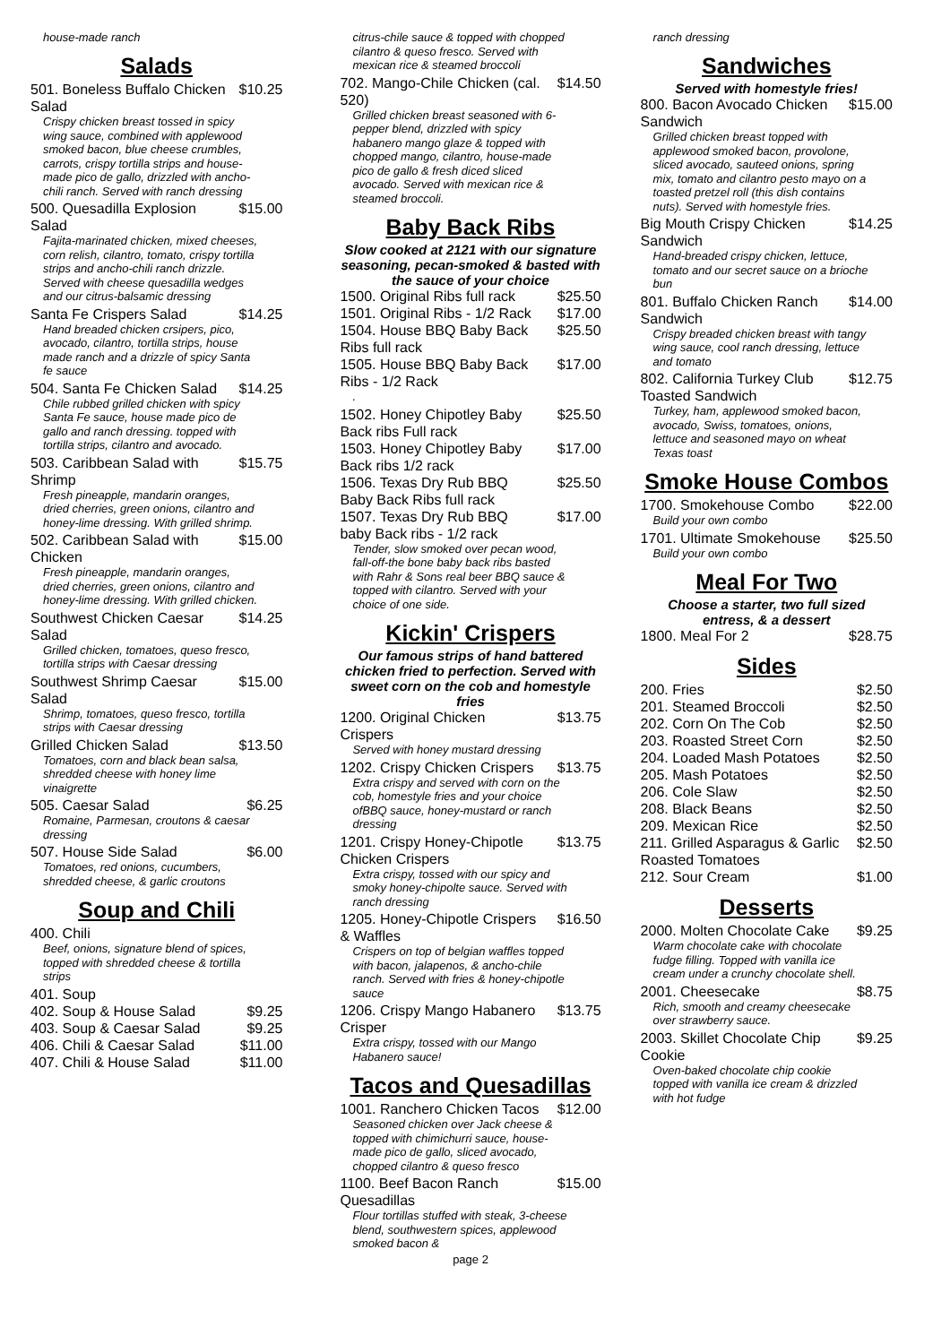house-made ranch
Salads
501. Boneless Buffalo Chicken Salad $10.25
Crispy chicken breast tossed in spicy wing sauce, combined with applewood smoked bacon, blue cheese crumbles, carrots, crispy tortilla strips and house-made pico de gallo, drizzled with ancho-chili ranch. Served with ranch dressing
500. Quesadilla Explosion Salad $15.00
Fajita-marinated chicken, mixed cheeses, corn relish, cilantro, tomato, crispy tortilla strips and ancho-chili ranch drizzle. Served with cheese quesadilla wedges and our citrus-balsamic dressing
Santa Fe Crispers Salad $14.25
Hand breaded chicken crsipers, pico, avocado, cilantro, tortilla strips, house made ranch and a drizzle of spicy Santa fe sauce
504. Santa Fe Chicken Salad $14.25
Chile rubbed grilled chicken with spicy Santa Fe sauce, house made pico de gallo and ranch dressing. topped with tortilla strips, cilantro and avocado.
503. Caribbean Salad with Shrimp $15.75
Fresh pineapple, mandarin oranges, dried cherries, green onions, cilantro and honey-lime dressing. With grilled shrimp.
502. Caribbean Salad with Chicken $15.00
Fresh pineapple, mandarin oranges, dried cherries, green onions, cilantro and honey-lime dressing. With grilled chicken.
Southwest Chicken Caesar Salad $14.25
Grilled chicken, tomatoes, queso fresco, tortilla strips with Caesar dressing
Southwest Shrimp Caesar Salad $15.00
Shrimp, tomatoes, queso fresco, tortilla strips with Caesar dressing
Grilled Chicken Salad $13.50
Tomatoes, corn and black bean salsa, shredded cheese with honey lime vinaigrette
505. Caesar Salad $6.25
Romaine, Parmesan, croutons & caesar dressing
507. House Side Salad $6.00
Tomatoes, red onions, cucumbers, shredded cheese, & garlic croutons
Soup and Chili
400. Chili
Beef, onions, signature blend of spices, topped with shredded cheese & tortilla strips
401. Soup
402. Soup & House Salad $9.25
403. Soup & Caesar Salad $9.25
406. Chili & Caesar Salad $11.00
407. Chili & House Salad $11.00
citrus-chile sauce & topped with chopped cilantro & queso fresco. Served with mexican rice & steamed broccoli
702. Mango-Chile Chicken (cal. 520) $14.50
Grilled chicken breast seasoned with 6-pepper blend, drizzled with spicy habanero mango glaze & topped with chopped mango, cilantro, house-made pico de gallo & fresh diced sliced avocado. Served with mexican rice & steamed broccoli.
Baby Back Ribs
Slow cooked at 2121 with our signature seasoning, pecan-smoked & basted with the sauce of your choice
1500. Original Ribs full rack $25.50
1501. Original Ribs - 1/2 Rack $17.00
1504. House BBQ Baby Back Ribs full rack $25.50
1505. House BBQ Baby Back Ribs - 1/2 Rack $17.00
.
1502. Honey Chipotley Baby Back ribs Full rack $25.50
1503. Honey Chipotley Baby Back ribs 1/2 rack $17.00
1506. Texas Dry Rub BBQ Baby Back Ribs full rack $25.50
1507. Texas Dry Rub BBQ baby Back ribs - 1/2 rack $17.00
Tender, slow smoked over pecan wood, fall-off-the bone baby back ribs basted with Rahr & Sons real beer BBQ sauce & topped with cilantro. Served with your choice of one side.
Kickin' Crispers
Our famous strips of hand battered chicken fried to perfection. Served with sweet corn on the cob and homestyle fries
1200. Original Chicken Crispers $13.75
Served with honey mustard dressing
1202. Crispy Chicken Crispers $13.75
Extra crispy and served with corn on the cob, homestyle fries and your choice ofBBQ sauce, honey-mustard or ranch dressing
1201. Crispy Honey-Chipotle Chicken Crispers $13.75
Extra crispy, tossed with our spicy and smoky honey-chipolte sauce. Served with ranch dressing
1205. Honey-Chipotle Crispers & Waffles $16.50
Crispers on top of belgian waffles topped with bacon, jalapenos, & ancho-chile ranch. Served with fries & honey-chipotle sauce
1206. Crispy Mango Habanero Crisper $13.75
Extra crispy, tossed with our Mango Habanero sauce!
Tacos and Quesadillas
1001. Ranchero Chicken Tacos $12.00
Seasoned chicken over Jack cheese & topped with chimichurri sauce, house-made pico de gallo, sliced avocado, chopped cilantro & queso fresco
1100. Beef Bacon Ranch Quesadillas $15.00
Flour tortillas stuffed with steak, 3-cheese blend, southwestern spices, applewood smoked bacon &
page 2
ranch dressing
Sandwiches
Served with homestyle fries!
800. Bacon Avocado Chicken Sandwich $15.00
Grilled chicken breast topped with applewood smoked bacon, provolone, sliced avocado, sauteed onions, spring mix, tomato and cilantro pesto mayo on a toasted pretzel roll (this dish contains nuts). Served with homestyle fries.
Big Mouth Crispy Chicken Sandwich $14.25
Hand-breaded crispy chicken, lettuce, tomato and our secret sauce on a brioche bun
801. Buffalo Chicken Ranch Sandwich $14.00
Crispy breaded chicken breast with tangy wing sauce, cool ranch dressing, lettuce and tomato
802. California Turkey Club Toasted Sandwich $12.75
Turkey, ham, applewood smoked bacon, avocado, Swiss, tomatoes, onions, lettuce and seasoned mayo on wheat Texas toast
Smoke House Combos
1700. Smokehouse Combo $22.00
Build your own combo
1701. Ultimate Smokehouse $25.50
Build your own combo
Meal For Two
Choose a starter, two full sized entress, & a dessert
1800. Meal For 2 $28.75
Sides
200. Fries $2.50
201. Steamed Broccoli $2.50
202. Corn On The Cob $2.50
203. Roasted Street Corn $2.50
204. Loaded Mash Potatoes $2.50
205. Mash Potatoes $2.50
206. Cole Slaw $2.50
208. Black Beans $2.50
209. Mexican Rice $2.50
211. Grilled Asparagus & Garlic Roasted Tomatoes $2.50
212. Sour Cream $1.00
Desserts
2000. Molten Chocolate Cake $9.25
Warm chocolate cake with chocolate fudge filling. Topped with vanilla ice cream under a crunchy chocolate shell.
2001. Cheesecake $8.75
Rich, smooth and creamy cheesecake over strawberry sauce.
2003. Skillet Chocolate Chip Cookie $9.25
Oven-baked chocolate chip cookie topped with vanilla ice cream & drizzled with hot fudge